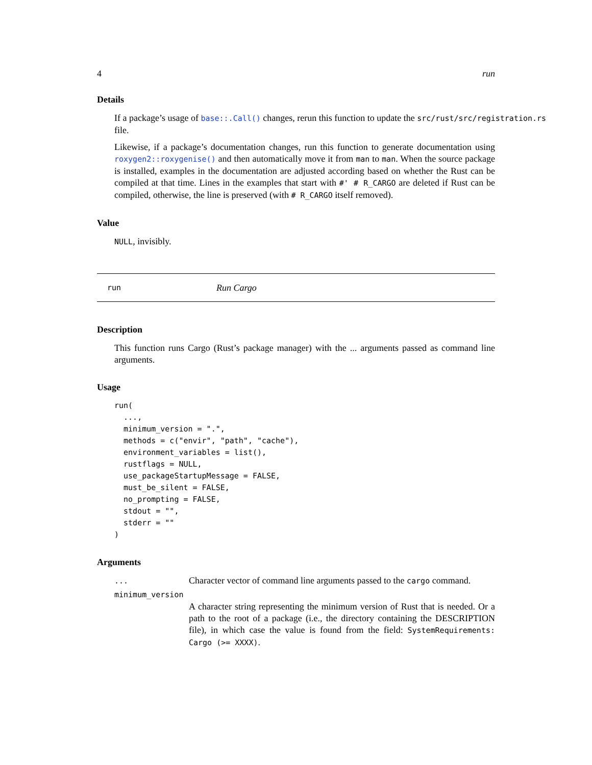4 run
Details
If a package’s usage of base::.Call() changes, rerun this function to update the src/rust/src/registration.rs
file.
Likewise, if a package’s documentation changes, run this function to generate documentation using roxygen2::roxygenise() and then automatically move it from man to man. When the source package is installed, examples in the documentation are adjusted according based on whether the Rust can be compiled at that time. Lines in the examples that start with #' # R_CARGO are deleted if Rust can be compiled, otherwise, the line is preserved (with # R_CARGO itself removed).
Value
NULL, invisibly.
run Run Cargo
Description
This function runs Cargo (Rust’s package manager) with the ... arguments passed as command line arguments.
Usage
run(
  ...,
  minimum_version = ".",
  methods = c("envir", "path", "cache"),
  environment_variables = list(),
  rustflags = NULL,
  use_packageStartupMessage = FALSE,
  must_be_silent = FALSE,
  no_prompting = FALSE,
  stdout = "",
  stderr = ""
)
Arguments
... Character vector of command line arguments passed to the cargo command.
minimum_version
A character string representing the minimum version of Rust that is needed. Or a path to the root of a package (i.e., the directory containing the DESCRIPTION file), in which case the value is found from the field: SystemRequirements: Cargo (>= XXXX).